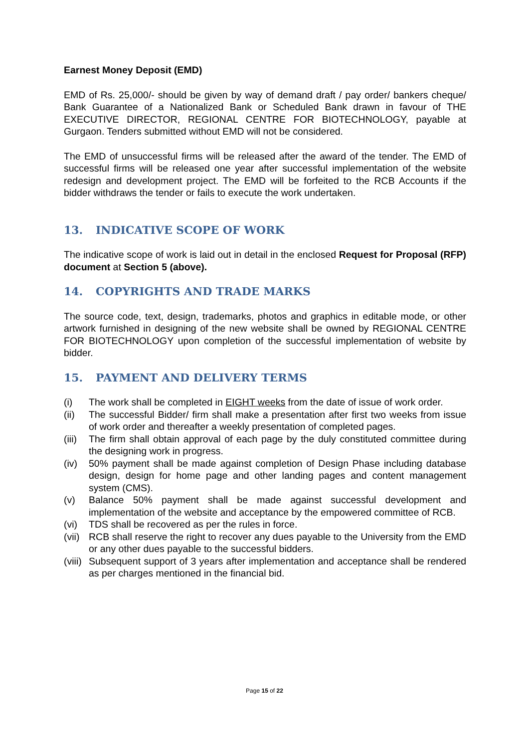Earnest Money Deposit (EMD)
EMD of Rs. 25,000/- should be given by way of demand draft / pay order/ bankers cheque/ Bank Guarantee of a Nationalized Bank or Scheduled Bank drawn in favour of THE EXECUTIVE DIRECTOR, REGIONAL CENTRE FOR BIOTECHNOLOGY, payable at Gurgaon. Tenders submitted without EMD will not be considered.
The EMD of unsuccessful firms will be released after the award of the tender. The EMD of successful firms will be released one year after successful implementation of the website redesign and development project. The EMD will be forfeited to the RCB Accounts if the bidder withdraws the tender or fails to execute the work undertaken.
13. INDICATIVE SCOPE OF WORK
The indicative scope of work is laid out in detail in the enclosed Request for Proposal (RFP) document at Section 5 (above).
14. COPYRIGHTS AND TRADE MARKS
The source code, text, design, trademarks, photos and graphics in editable mode, or other artwork furnished in designing of the new website shall be owned by REGIONAL CENTRE FOR BIOTECHNOLOGY upon completion of the successful implementation of website by bidder.
15. PAYMENT AND DELIVERY TERMS
(i) The work shall be completed in EIGHT weeks from the date of issue of work order.
(ii) The successful Bidder/ firm shall make a presentation after first two weeks from issue of work order and thereafter a weekly presentation of completed pages.
(iii) The firm shall obtain approval of each page by the duly constituted committee during the designing work in progress.
(iv) 50% payment shall be made against completion of Design Phase including database design, design for home page and other landing pages and content management system (CMS).
(v) Balance 50% payment shall be made against successful development and implementation of the website and acceptance by the empowered committee of RCB.
(vi) TDS shall be recovered as per the rules in force.
(vii) RCB shall reserve the right to recover any dues payable to the University from the EMD or any other dues payable to the successful bidders.
(viii) Subsequent support of 3 years after implementation and acceptance shall be rendered as per charges mentioned in the financial bid.
Page 15 of 22